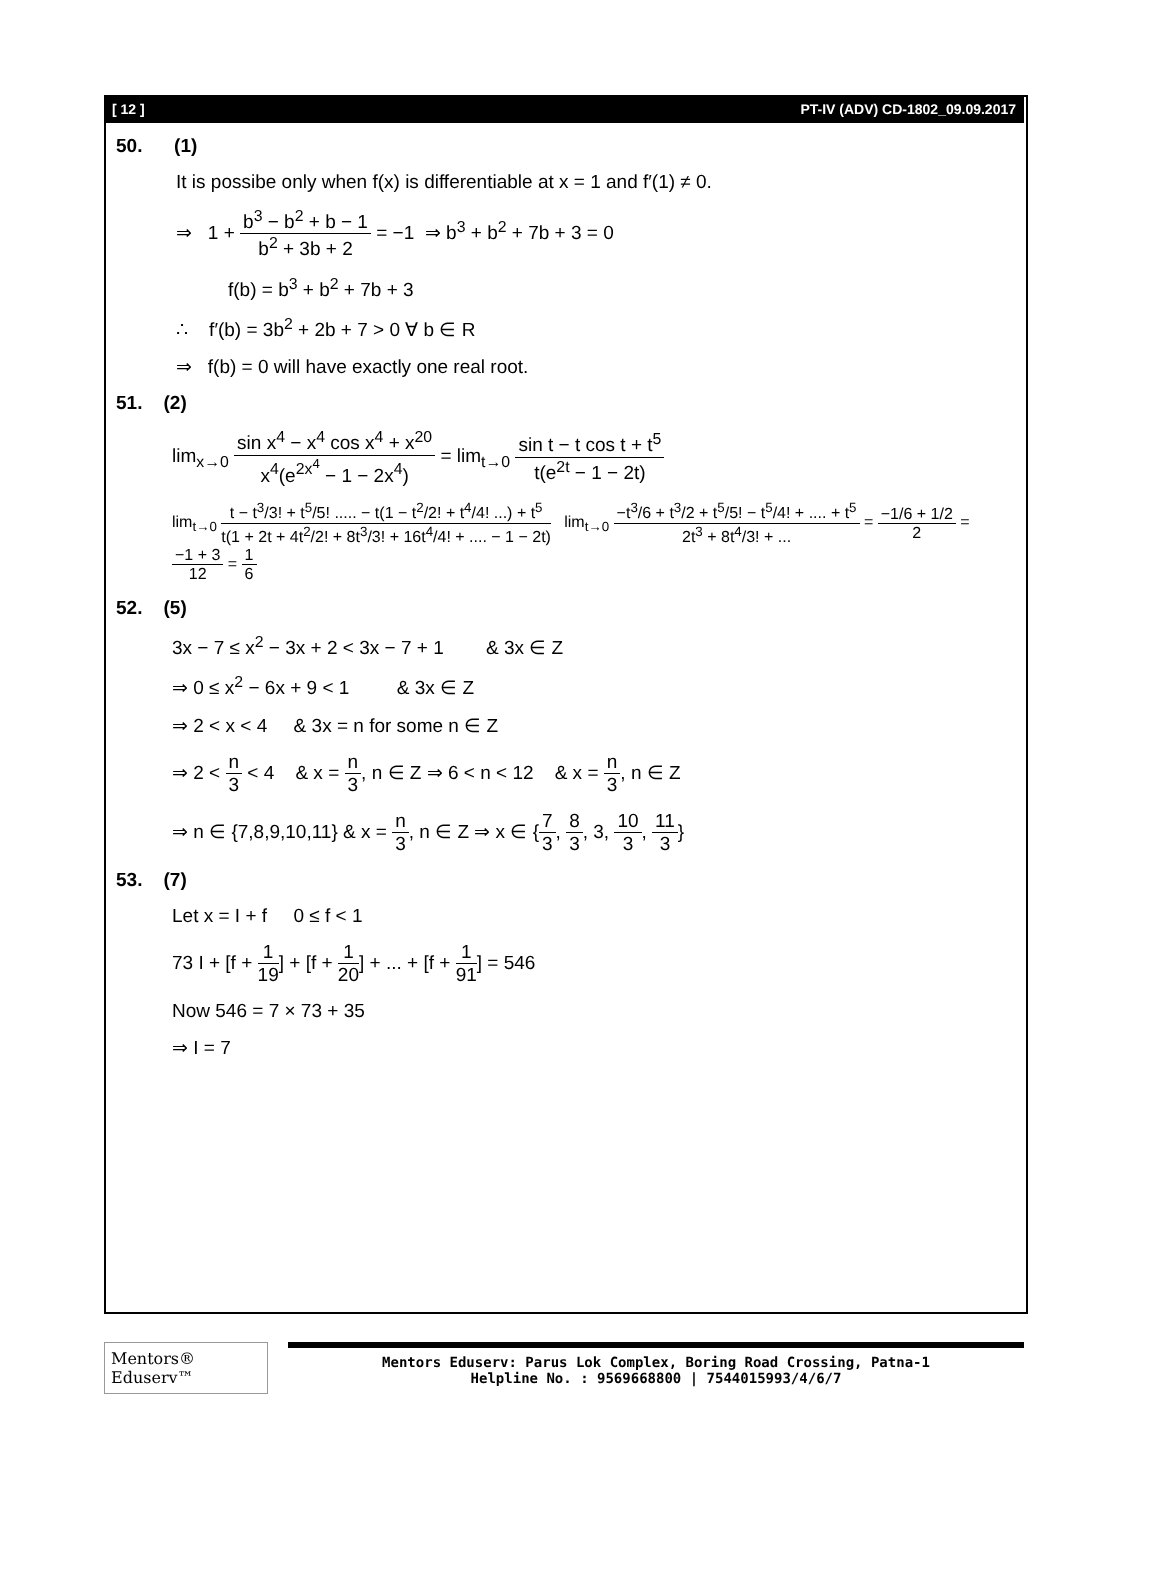[ 12 ] PT-IV (ADV) CD-1802_09.09.2017
50. (1)
It is possibe only when f(x) is differentiable at x = 1 and f′(1) ≠ 0.
⇒ 1 + b<sup>3</sup> − b<sup>2</sup> + b − 1 b<sup>2</sup> + 3b + 2 = −1 ⇒ b<sup>3</sup> + b<sup>2</sup> + 7b + 3 = 0
f(b) = b<sup>3</sup> + b<sup>2</sup> + 7b + 3
∴ f′(b) = 3b<sup>2</sup> + 2b + 7 > 0 ∀ b ∈ R
⇒ f(b) = 0 will have exactly one real root.
51. (2)
lim<sub>x→0</sub> sin x<sup>4</sup> − x<sup>4</sup> cos x<sup>4</sup> + x<sup>20</sup> x<sup>4</sup>(e<sup>2x<sup>4</sup></sup> − 1 − 2x<sup>4</sup>) = lim<sub>t→0</sub> sin t − t cos t + t<sup>5</sup> t(e<sup>2t</sup> − 1 − 2t)
lim<sub>t→0</sub> t − t<sup>3</sup>/3! + t<sup>5</sup>/5! ..... − t(1 − t<sup>2</sup>/2! + t<sup>4</sup>/4! ...) + t<sup>5</sup> t(1 + 2t + 4t<sup>2</sup>/2! + 8t<sup>3</sup>/3! + 16t<sup>4</sup>/4! + .... − 1 − 2t) lim<sub>t→0</sub> −t<sup>3</sup>/6 + t<sup>3</sup>/2 + t<sup>5</sup>/5! − t<sup>5</sup>/4! + .... + t<sup>5</sup> 2t<sup>3</sup> + 8t<sup>4</sup>/3! + ... = −1/6 + 1/2 2 = −1 + 3 12 = 1 6
52. (5)
3x − 7 ≤ x<sup>2</sup> − 3x + 2 < 3x − 7 + 1 & 3x ∈ Z
⇒ 0 ≤ x<sup>2</sup> − 6x + 9 < 1 & 3x ∈ Z
⇒ 2 < x < 4 & 3x = n for some n ∈ Z
⇒ 2 < n 3 < 4 & x = n 3, n ∈ Z ⇒ 6 < n < 12 & x = n 3, n ∈ Z
⇒ n ∈ {7,8,9,10,11} & x = n 3, n ∈ Z ⇒ x ∈ {7 3, 8 3, 3, 10 3, 11 3}
53. (7)
Let x = I + f 0 ≤ f < 1
73 I + [f + 1 19] + [f + 1 20] + ... + [f + 1 91] = 546
Now 546 = 7 × 73 + 35
⇒ I = 7
Mentors® Eduserv™
Mentors Eduserv: Parus Lok Complex, Boring Road Crossing, Patna-1
Helpline No. : 9569668800 | 7544015993/4/6/7